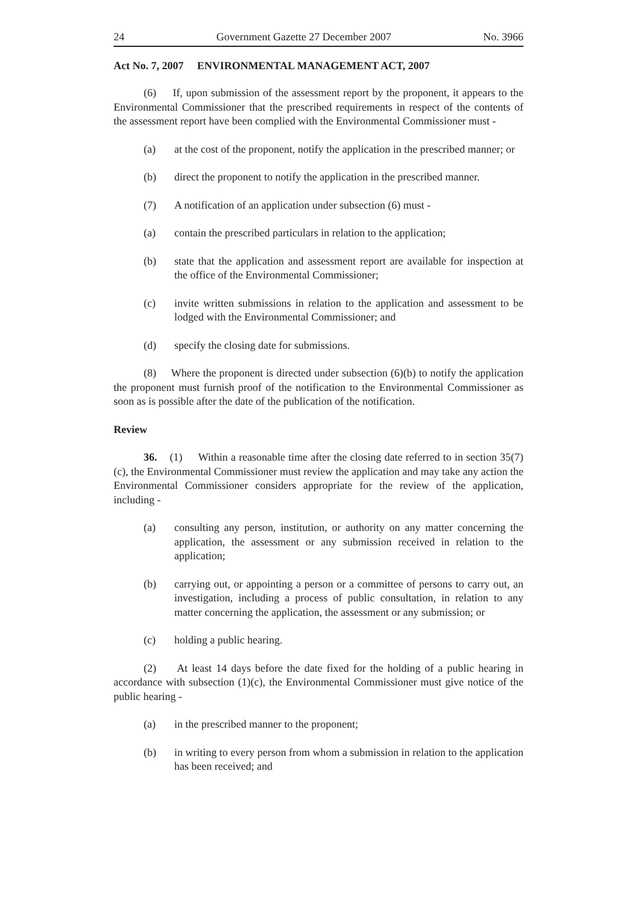24 Government Gazette 27 December 2007 No. 3966
Act No. 7, 2007 ENVIRONMENTAL MANAGEMENT ACT, 2007
(6) If, upon submission of the assessment report by the proponent, it appears to the Environmental Commissioner that the prescribed requirements in respect of the contents of the assessment report have been complied with the Environmental Commissioner must -
(a) at the cost of the proponent, notify the application in the prescribed manner; or
(b) direct the proponent to notify the application in the prescribed manner.
(7) A notification of an application under subsection (6) must -
(a) contain the prescribed particulars in relation to the application;
(b) state that the application and assessment report are available for inspection at the office of the Environmental Commissioner;
(c) invite written submissions in relation to the application and assessment to be lodged with the Environmental Commissioner; and
(d) specify the closing date for submissions.
(8) Where the proponent is directed under subsection (6)(b) to notify the application the proponent must furnish proof of the notification to the Environmental Commissioner as soon as is possible after the date of the publication of the notification.
Review
36. (1) Within a reasonable time after the closing date referred to in section 35(7)(c), the Environmental Commissioner must review the application and may take any action the Environmental Commissioner considers appropriate for the review of the application, including -
(a) consulting any person, institution, or authority on any matter concerning the application, the assessment or any submission received in relation to the application;
(b) carrying out, or appointing a person or a committee of persons to carry out, an investigation, including a process of public consultation, in relation to any matter concerning the application, the assessment or any submission; or
(c) holding a public hearing.
(2) At least 14 days before the date fixed for the holding of a public hearing in accordance with subsection (1)(c), the Environmental Commissioner must give notice of the public hearing -
(a) in the prescribed manner to the proponent;
(b) in writing to every person from whom a submission in relation to the application has been received; and